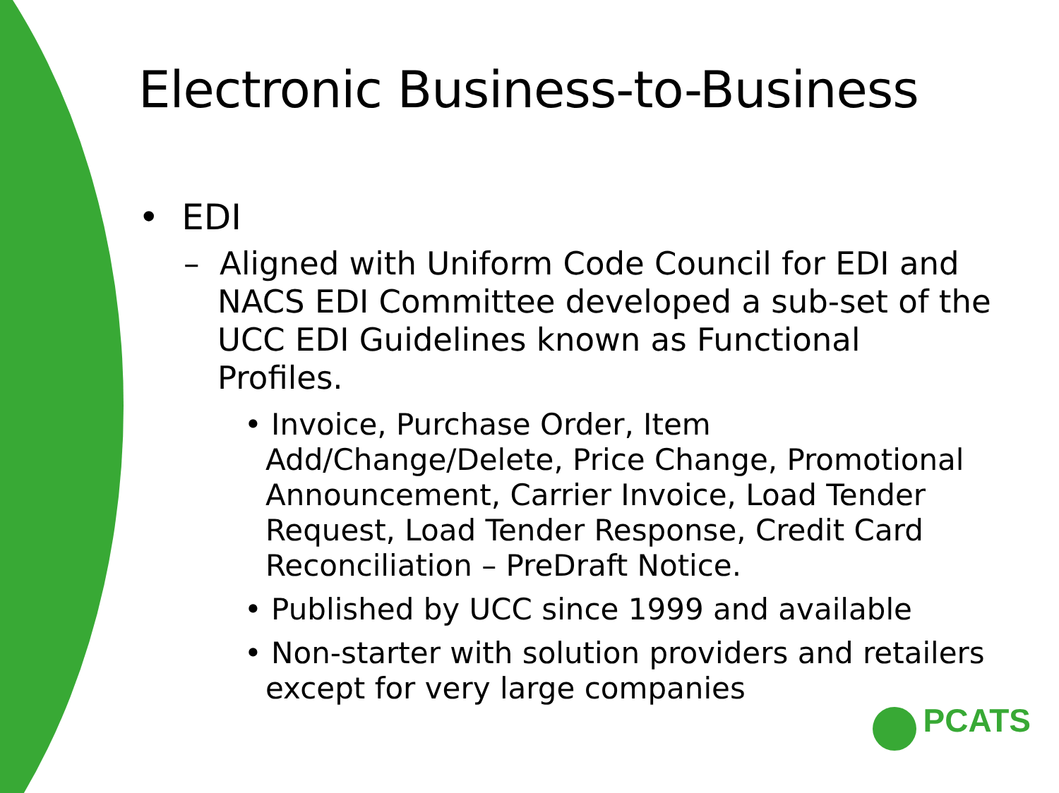Electronic Business-to-Business
• EDI
– Aligned with Uniform Code Council for EDI and NACS EDI Committee developed a sub-set of the UCC EDI Guidelines known as Functional Profiles.
• Invoice, Purchase Order, Item Add/Change/Delete, Price Change, Promotional Announcement, Carrier Invoice, Load Tender Request, Load Tender Response, Credit Card Reconciliation – PreDraft Notice.
• Published by UCC since 1999 and available
• Non-starter with solution providers and retailers except for very large companies
PCATS